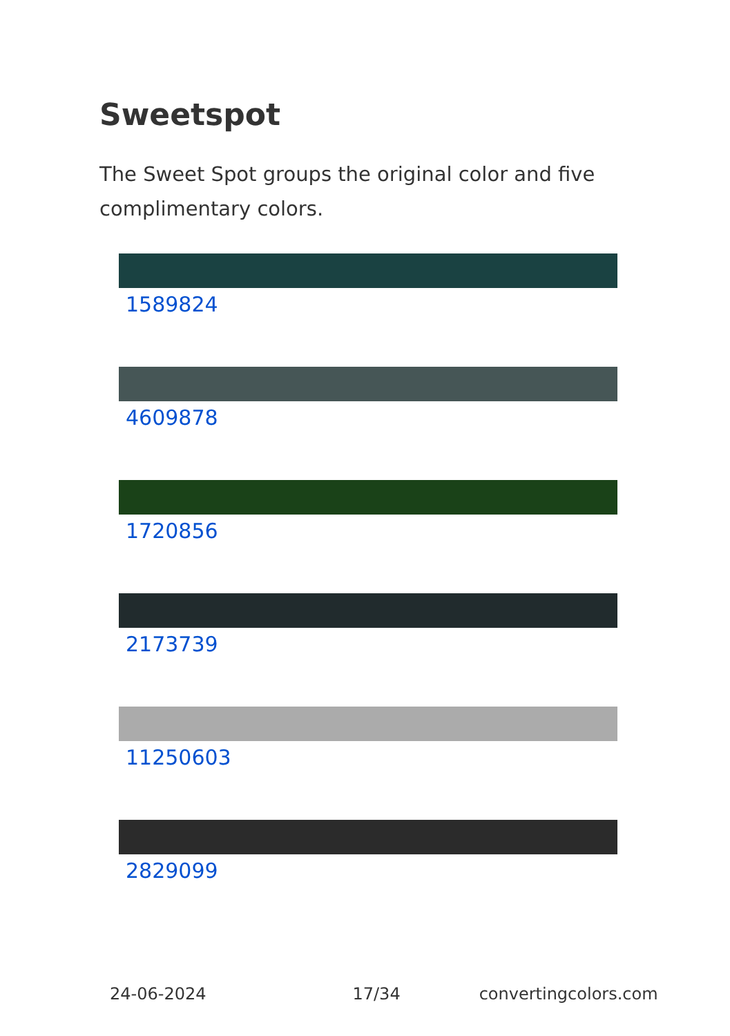Sweetspot
The Sweet Spot groups the original color and five complimentary colors.
1589824
4609878
1720856
2173739
11250603
2829099
24-06-2024 17/34 convertingcolors.com